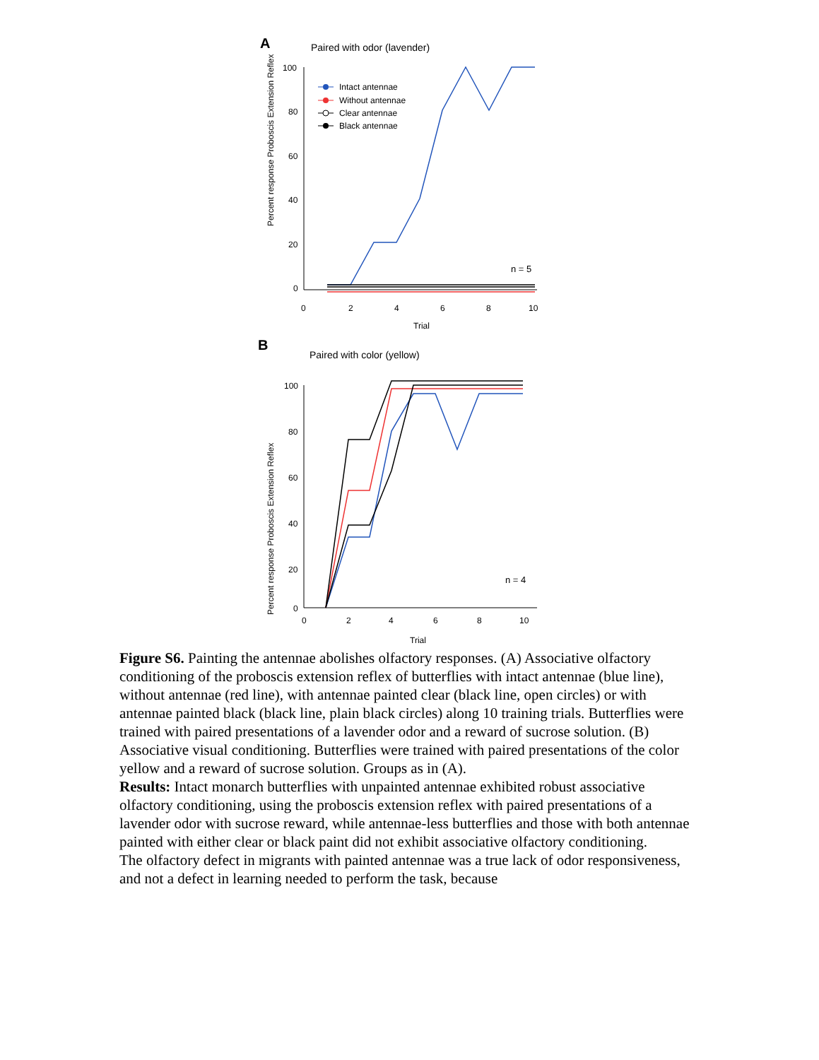A
Paired with odor (lavender)
Percent response Proboscis Extension Reflex
100
80
60
40
20
0
0
2
4
6
8
10
Trial
n = 5
Intact antennae
Without antennae
Clear antennae
Black antennae
B
Paired with color (yellow)
Percent response Proboscis Extension Reflex
100
80
60
40
20
0
0
2
4
6
8
10
Trial
n = 4
Figure S6. Painting the antennae abolishes olfactory responses. (A) Associative olfactory conditioning of the proboscis extension reflex of butterflies with intact antennae (blue line), without antennae (red line), with antennae painted clear (black line, open circles) or with antennae painted black (black line, plain black circles) along 10 training trials. Butterflies were trained with paired presentations of a lavender odor and a reward of sucrose solution. (B) Associative visual conditioning. Butterflies were trained with paired presentations of the color yellow and a reward of sucrose solution. Groups as in (A).
Results: Intact monarch butterflies with unpainted antennae exhibited robust associative olfactory conditioning, using the proboscis extension reflex with paired presentations of a lavender odor with sucrose reward, while antennae-less butterflies and those with both antennae painted with either clear or black paint did not exhibit associative olfactory conditioning.
The olfactory defect in migrants with painted antennae was a true lack of odor responsiveness, and not a defect in learning needed to perform the task, because